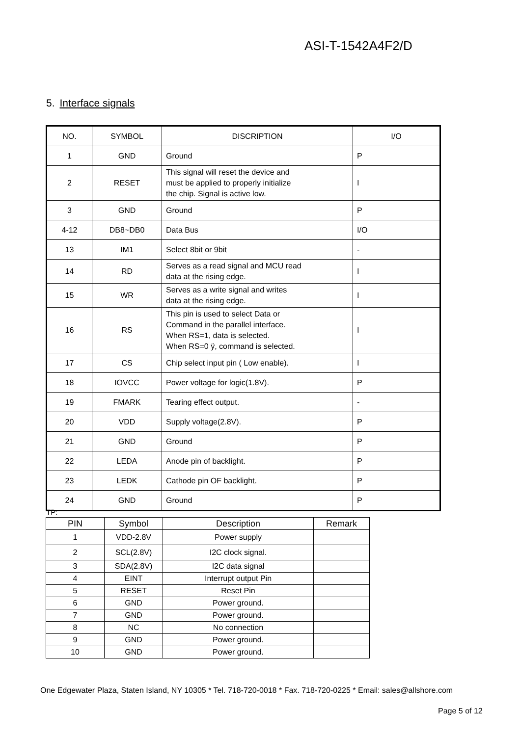ASI-T-1542A4F2/D
5. Interface signals
| NO. | SYMBOL | DISCRIPTION | I/O |
| --- | --- | --- | --- |
| 1 | GND | Ground | P |
| 2 | RESET | This signal will reset the device and must be applied to properly initialize the chip. Signal is active low. | I |
| 3 | GND | Ground | P |
| 4-12 | DB8~DB0 | Data Bus | I/O |
| 13 | IM1 | Select 8bit or 9bit | - |
| 14 | RD | Serves as a read signal and MCU read data at the rising edge. | I |
| 15 | WR | Serves as a write signal and writes data at the rising edge. | I |
| 16 | RS | This pin is used to select Data or Command in the parallel interface. When RS=1, data is selected. When RS=0 ÿ, command is selected. | I |
| 17 | CS | Chip select input pin ( Low enable). | I |
| 18 | IOVCC | Power voltage for logic(1.8V). | P |
| 19 | FMARK | Tearing effect output. | - |
| 20 | VDD | Supply voltage(2.8V). | P |
| 21 | GND | Ground | P |
| 22 | LEDA | Anode pin of backlight. | P |
| 23 | LEDK | Cathode pin OF backlight. | P |
| 24 | GND | Ground | P |
TP:
| PIN | Symbol | Description | Remark |
| --- | --- | --- | --- |
| 1 | VDD-2.8V | Power supply | |
| 2 | SCL(2.8V) | I2C clock signal. | |
| 3 | SDA(2.8V) | I2C data signal | |
| 4 | EINT | Interrupt output Pin | |
| 5 | RESET | Reset Pin | |
| 6 | GND | Power ground. | |
| 7 | GND | Power ground. | |
| 8 | NC | No connection | |
| 9 | GND | Power ground. | |
| 10 | GND | Power ground. | |
One Edgewater Plaza, Staten Island, NY 10305 * Tel. 718-720-0018 * Fax. 718-720-0225 * Email: sales@allshore.com
Page 5 of 12